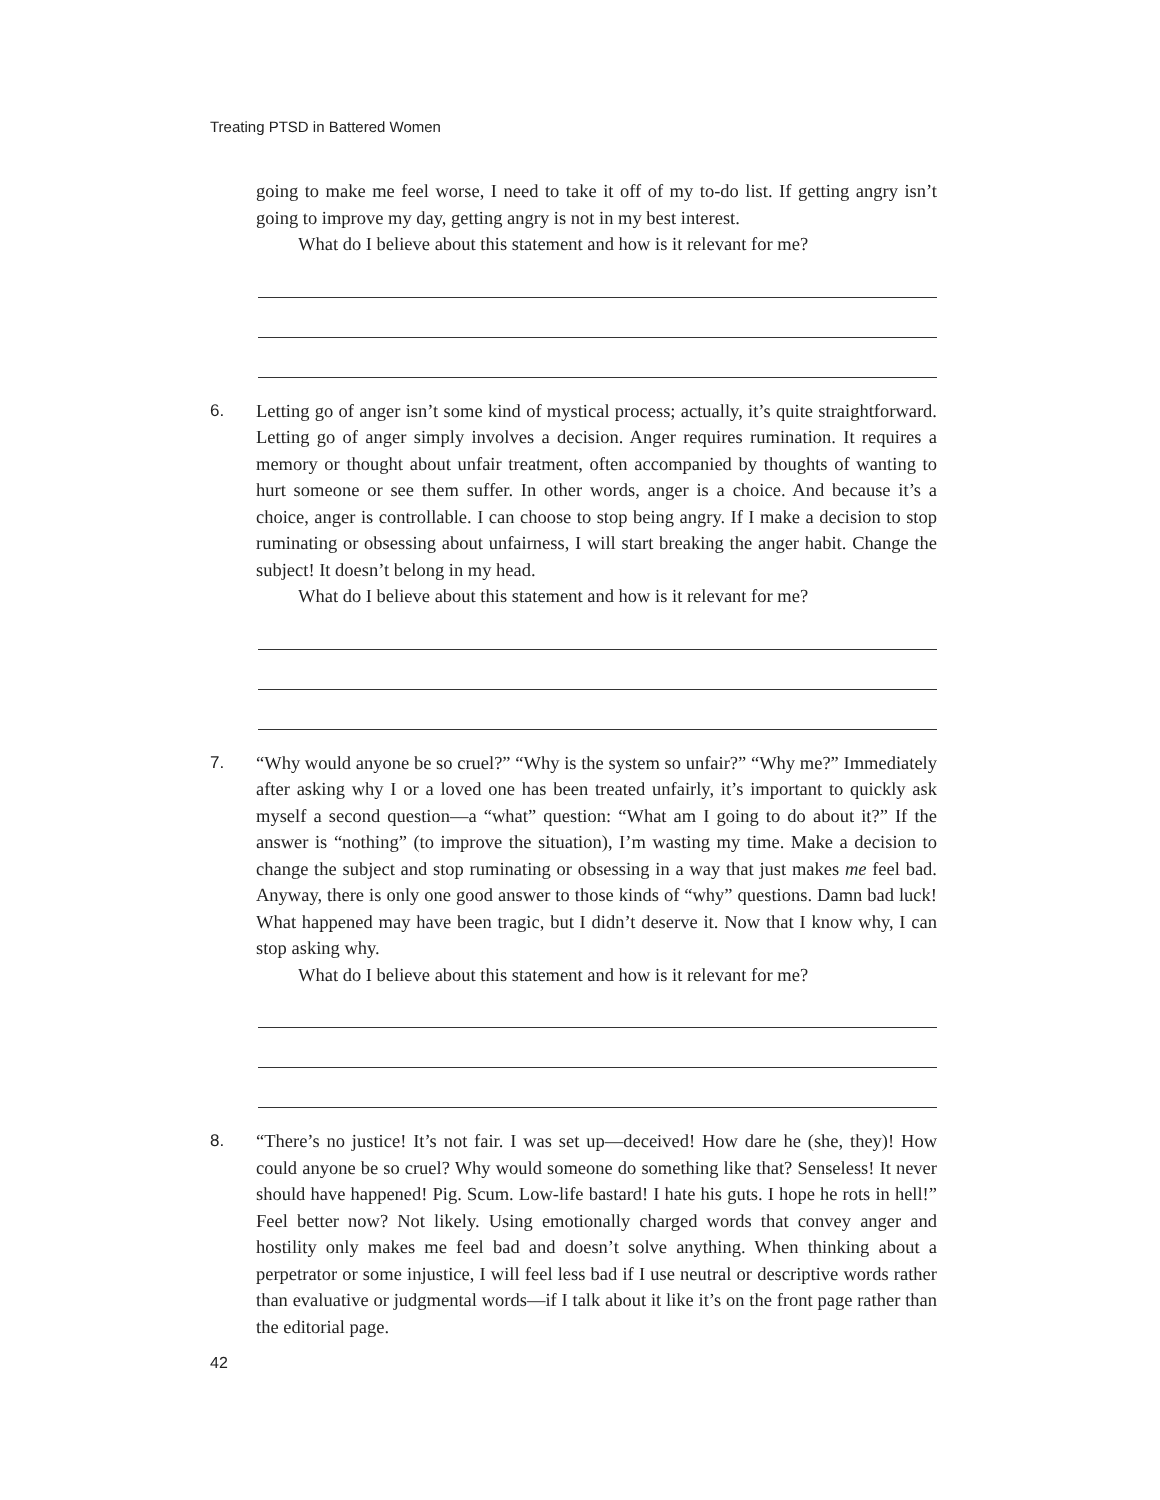Treating PTSD in Battered Women
going to make me feel worse, I need to take it off of my to-do list. If getting angry isn’t going to improve my day, getting angry is not in my best interest.
What do I believe about this statement and how is it relevant for me?
6. Letting go of anger isn’t some kind of mystical process; actually, it’s quite straightforward. Letting go of anger simply involves a decision. Anger requires rumination. It requires a memory or thought about unfair treatment, often accompanied by thoughts of wanting to hurt someone or see them suffer. In other words, anger is a choice. And because it’s a choice, anger is controllable. I can choose to stop being angry. If I make a decision to stop ruminating or obsessing about unfairness, I will start breaking the anger habit. Change the subject! It doesn’t belong in my head.
What do I believe about this statement and how is it relevant for me?
7. “Why would anyone be so cruel?” “Why is the system so unfair?” “Why me?” Immediately after asking why I or a loved one has been treated unfairly, it’s important to quickly ask myself a second question—a “what” question: “What am I going to do about it?” If the answer is “nothing” (to improve the situation), I’m wasting my time. Make a decision to change the subject and stop ruminating or obsessing in a way that just makes me feel bad. Anyway, there is only one good answer to those kinds of “why” questions. Damn bad luck! What happened may have been tragic, but I didn’t deserve it. Now that I know why, I can stop asking why.
What do I believe about this statement and how is it relevant for me?
8. “There’s no justice! It’s not fair. I was set up—deceived! How dare he (she, they)! How could anyone be so cruel? Why would someone do something like that? Senseless! It never should have happened! Pig. Scum. Low-life bastard! I hate his guts. I hope he rots in hell!” Feel better now? Not likely. Using emotionally charged words that convey anger and hostility only makes me feel bad and doesn’t solve anything. When thinking about a perpetrator or some injustice, I will feel less bad if I use neutral or descriptive words rather than evaluative or judgmental words—if I talk about it like it’s on the front page rather than the editorial page.
42